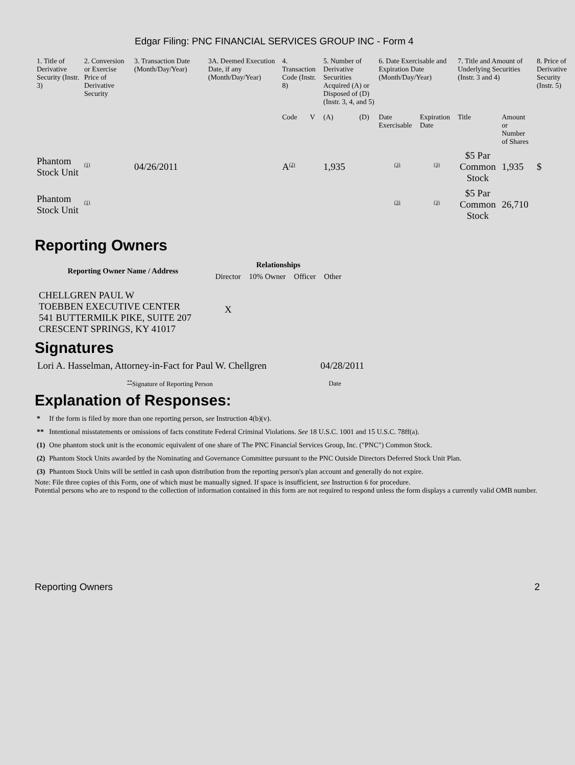Edgar Filing: PNC FINANCIAL SERVICES GROUP INC - Form 4
| 1. Title of Derivative Security (Instr. 3) | 2. Conversion or Exercise Price of Derivative Security | 3. Transaction Date (Month/Day/Year) | 3A. Deemed Execution Date, if any (Month/Day/Year) | 4. Transaction Code (Instr. 8) | | 5. Number of Derivative Securities Acquired (A) or Disposed of (D) (Instr. 3, 4, and 5) | | 6. Date Exercisable and Expiration Date (Month/Day/Year) | | 7. Title and Amount of Underlying Securities (Instr. 3 and 4) | | 8. Price of Derivative Security (Instr. 5) |
| --- | --- | --- | --- | --- | --- | --- | --- | --- | --- | --- | --- | --- |
| | | | | Code | V | (A) | (D) | Date Exercisable | Expiration Date | Title | Amount or Number of Shares | |
| Phantom Stock Unit | <sup>(1)</sup> | 04/26/2011 | | A<sup>(2)</sup> | | 1,935 | | <sup>(3)</sup> | <sup>(3)</sup> | $5 Par Common Stock | 1,935 | $ |
| Phantom Stock Unit | <sup>(1)</sup> | | | | | | | <sup>(3)</sup> | <sup>(3)</sup> | $5 Par Common Stock | 26,710 | |
Reporting Owners
| Reporting Owner Name / Address | Relationships | | | |
| --- | --- | --- | --- | --- |
| | Director | 10% Owner | Officer | Other |
| CHELLGREN PAUL W TOEBBEN EXECUTIVE CENTER 541 BUTTERMILK PIKE, SUITE 207 CRESCENT SPRINGS, KY 41017 | X | | | |
Signatures
| Lori A. Hasselman, Attorney-in-Fact for Paul W. Chellgren | 04/28/2011 |
| <sup>**</sup> Signature of Reporting Person | Date |
Explanation of Responses:
| * | If the form is filed by more than one reporting person, see Instruction 4(b)(v). |
| ** | Intentional misstatements or omissions of facts constitute Federal Criminal Violations. See 18 U.S.C. 1001 and 15 U.S.C. 78ff(a). |
| (1) | One phantom stock unit is the economic equivalent of one share of The PNC Financial Services Group, Inc. ("PNC") Common Stock. |
| (2) | Phantom Stock Units awarded by the Nominating and Governance Committee pursuant to the PNC Outside Directors Deferred Stock Unit Plan. |
| (3) | Phantom Stock Units will be settled in cash upon distribution from the reporting person's plan account and generally do not expire. |
Note: File three copies of this Form, one of which must be manually signed. If space is insufficient, see Instruction 6 for procedure.
Potential persons who are to respond to the collection of information contained in this form are not required to respond unless the form displays a currently valid OMB number.
Reporting Owners 2